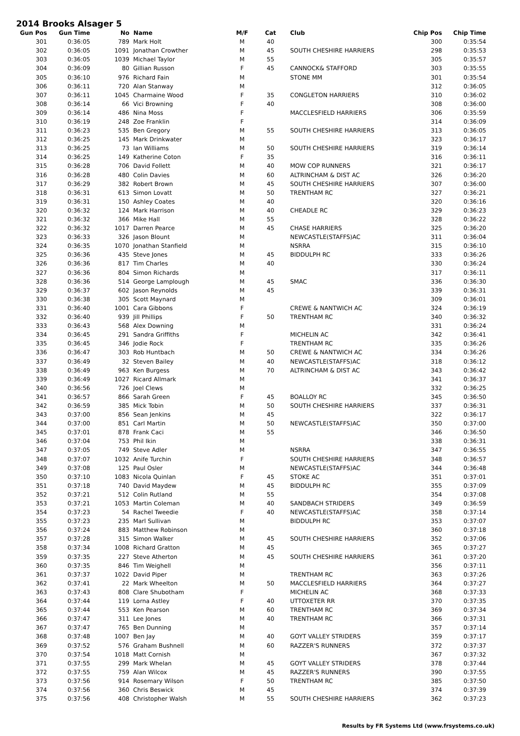2014 Brooks Alsager 5
| Gun Pos | Gun Time | No | Name | M/F | Cat | Club | Chip Pos | Chip Time |
| --- | --- | --- | --- | --- | --- | --- | --- | --- |
| 301 | 0:36:05 | 789 | Mark Holt | M | 40 | | 300 | 0:35:54 |
| 302 | 0:36:05 | 1091 | Jonathan Crowther | M | 45 | SOUTH CHESHIRE HARRIERS | 298 | 0:35:53 |
| 303 | 0:36:05 | 1039 | Michael Taylor | M | 55 | | 305 | 0:35:57 |
| 304 | 0:36:09 | 80 | Gillian Russon | F | 45 | CANNOCK& STAFFORD | 303 | 0:35:55 |
| 305 | 0:36:10 | 976 | Richard Fain | M | | STONE MM | 301 | 0:35:54 |
| 306 | 0:36:11 | 720 | Alan Stanway | M | | | 312 | 0:36:05 |
| 307 | 0:36:11 | 1045 | Charmaine Wood | F | 35 | CONGLETON HARRIERS | 310 | 0:36:02 |
| 308 | 0:36:14 | 66 | Vici Browning | F | 40 | | 308 | 0:36:00 |
| 309 | 0:36:14 | 486 | Nina Moss | F | | MACCLESFIELD HARRIERS | 306 | 0:35:59 |
| 310 | 0:36:19 | 248 | Zoe Franklin | F | | | 314 | 0:36:09 |
| 311 | 0:36:23 | 535 | Ben Gregory | M | 55 | SOUTH CHESHIRE HARRIERS | 313 | 0:36:05 |
| 312 | 0:36:25 | 145 | Mark Drinkwater | M | | | 323 | 0:36:17 |
| 313 | 0:36:25 | 73 | Ian Williams | M | 50 | SOUTH CHESHIRE HARRIERS | 319 | 0:36:14 |
| 314 | 0:36:25 | 149 | Katherine Coton | F | 35 | | 316 | 0:36:11 |
| 315 | 0:36:28 | 706 | David Follett | M | 40 | MOW COP RUNNERS | 321 | 0:36:17 |
| 316 | 0:36:28 | 480 | Colin Davies | M | 60 | ALTRINCHAM & DIST AC | 326 | 0:36:20 |
| 317 | 0:36:29 | 382 | Robert Brown | M | 45 | SOUTH CHESHIRE HARRIERS | 307 | 0:36:00 |
| 318 | 0:36:31 | 613 | Simon Lovatt | M | 50 | TRENTHAM RC | 327 | 0:36:21 |
| 319 | 0:36:31 | 150 | Ashley Coates | M | 40 | | 320 | 0:36:16 |
| 320 | 0:36:32 | 124 | Mark Harrison | M | 40 | CHEADLE RC | 329 | 0:36:23 |
| 321 | 0:36:32 | 366 | Mike Hall | M | 55 | | 328 | 0:36:22 |
| 322 | 0:36:32 | 1017 | Darren Pearce | M | 45 | CHASE HARRIERS | 325 | 0:36:20 |
| 323 | 0:36:33 | 326 | Jason Blount | M | | NEWCASTLE(STAFFS)AC | 311 | 0:36:04 |
| 324 | 0:36:35 | 1070 | Jonathan Stanfield | M | | NSRRA | 315 | 0:36:10 |
| 325 | 0:36:36 | 435 | Steve Jones | M | 45 | BIDDULPH RC | 333 | 0:36:26 |
| 326 | 0:36:36 | 817 | Tim Charles | M | 40 | | 330 | 0:36:24 |
| 327 | 0:36:36 | 804 | Simon Richards | M | | | 317 | 0:36:11 |
| 328 | 0:36:36 | 514 | George Lamplough | M | 45 | SMAC | 336 | 0:36:30 |
| 329 | 0:36:37 | 602 | Jason Reynolds | M | 45 | | 339 | 0:36:31 |
| 330 | 0:36:38 | 305 | Scott Maynard | M | | | 309 | 0:36:01 |
| 331 | 0:36:40 | 1001 | Cara Gibbons | F | | CREWE & NANTWICH AC | 324 | 0:36:19 |
| 332 | 0:36:40 | 939 | Jill Phillips | F | 50 | TRENTHAM RC | 340 | 0:36:32 |
| 333 | 0:36:43 | 568 | Alex Downing | M | | | 331 | 0:36:24 |
| 334 | 0:36:45 | 291 | Sandra Griffiths | F | | MICHELIN AC | 342 | 0:36:41 |
| 335 | 0:36:45 | 346 | Jodie Rock | F | | TRENTHAM RC | 335 | 0:36:26 |
| 336 | 0:36:47 | 303 | Rob Huntbach | M | 50 | CREWE & NANTWICH AC | 334 | 0:36:26 |
| 337 | 0:36:49 | 32 | Steven Bailey | M | 40 | NEWCASTLE(STAFFS)AC | 318 | 0:36:12 |
| 338 | 0:36:49 | 963 | Ken Burgess | M | 70 | ALTRINCHAM & DIST AC | 343 | 0:36:42 |
| 339 | 0:36:49 | 1027 | Ricard Allmark | M | | | 341 | 0:36:37 |
| 340 | 0:36:56 | 726 | Joel Clews | M | | | 332 | 0:36:25 |
| 341 | 0:36:57 | 866 | Sarah Green | F | 45 | BOALLOY RC | 345 | 0:36:50 |
| 342 | 0:36:59 | 385 | Mick Tobin | M | 50 | SOUTH CHESHIRE HARRIERS | 337 | 0:36:31 |
| 343 | 0:37:00 | 856 | Sean Jenkins | M | 45 | | 322 | 0:36:17 |
| 344 | 0:37:00 | 851 | Carl Martin | M | 50 | NEWCASTLE(STAFFS)AC | 350 | 0:37:00 |
| 345 | 0:37:01 | 878 | Frank Caci | M | 55 | | 346 | 0:36:50 |
| 346 | 0:37:04 | 753 | Phil Ikin | M | | | 338 | 0:36:31 |
| 347 | 0:37:05 | 749 | Steve Adler | M | | NSRRA | 347 | 0:36:55 |
| 348 | 0:37:07 | 1032 | Anife Turchin | F | | SOUTH CHESHIRE HARRIERS | 348 | 0:36:57 |
| 349 | 0:37:08 | 125 | Paul Osler | M | | NEWCASTLE(STAFFS)AC | 344 | 0:36:48 |
| 350 | 0:37:10 | 1083 | Nicola Quinlan | F | 45 | STOKE AC | 351 | 0:37:01 |
| 351 | 0:37:18 | 740 | David Maydew | M | 45 | BIDDULPH RC | 355 | 0:37:09 |
| 352 | 0:37:21 | 512 | Colin Rutland | M | 55 | | 354 | 0:37:08 |
| 353 | 0:37:21 | 1053 | Martin Coleman | M | 40 | SANDBACH STRIDERS | 349 | 0:36:59 |
| 354 | 0:37:23 | 54 | Rachel Tweedie | F | 40 | NEWCASTLE(STAFFS)AC | 358 | 0:37:14 |
| 355 | 0:37:23 | 235 | Marl Sullivan | M | | BIDDULPH RC | 353 | 0:37:07 |
| 356 | 0:37:24 | 883 | Matthew Robinson | M | | | 360 | 0:37:18 |
| 357 | 0:37:28 | 315 | Simon Walker | M | 45 | SOUTH CHESHIRE HARRIERS | 352 | 0:37:06 |
| 358 | 0:37:34 | 1008 | Richard Gratton | M | 45 | | 365 | 0:37:27 |
| 359 | 0:37:35 | 227 | Steve Atherton | M | 45 | SOUTH CHESHIRE HARRIERS | 361 | 0:37:20 |
| 360 | 0:37:35 | 846 | Tim Weighell | M | | | 356 | 0:37:11 |
| 361 | 0:37:37 | 1022 | David Piper | M | | TRENTHAM RC | 363 | 0:37:26 |
| 362 | 0:37:41 | 22 | Mark Wheelton | M | 50 | MACCLESFIELD HARRIERS | 364 | 0:37:27 |
| 363 | 0:37:43 | 808 | Clare Shubotham | F | | MICHELIN AC | 368 | 0:37:33 |
| 364 | 0:37:44 | 119 | Lorna Astley | F | 40 | UTTOXETER RR | 370 | 0:37:35 |
| 365 | 0:37:44 | 553 | Ken Pearson | M | 60 | TRENTHAM RC | 369 | 0:37:34 |
| 366 | 0:37:47 | 311 | Lee Jones | M | 40 | TRENTHAM RC | 366 | 0:37:31 |
| 367 | 0:37:47 | 765 | Ben Dunning | M | | | 357 | 0:37:14 |
| 368 | 0:37:48 | 1007 | Ben Jay | M | 40 | GOYT VALLEY STRIDERS | 359 | 0:37:17 |
| 369 | 0:37:52 | 576 | Graham Bushnell | M | 60 | RAZZER'S RUNNERS | 372 | 0:37:37 |
| 370 | 0:37:54 | 1018 | Matt Cornish | M | | | 367 | 0:37:32 |
| 371 | 0:37:55 | 299 | Mark Whelan | M | 45 | GOYT VALLEY STRIDERS | 378 | 0:37:44 |
| 372 | 0:37:55 | 759 | Alan Wilcox | M | 45 | RAZZER'S RUNNERS | 390 | 0:37:55 |
| 373 | 0:37:56 | 914 | Rosemary Wilson | F | 50 | TRENTHAM RC | 385 | 0:37:50 |
| 374 | 0:37:56 | 360 | Chris Beswick | M | 45 | | 374 | 0:37:39 |
| 375 | 0:37:56 | 408 | Christopher Walsh | M | 55 | SOUTH CHESHIRE HARRIERS | 362 | 0:37:23 |
Results by FR Systems Ltd (www.frsystems.co.uk)